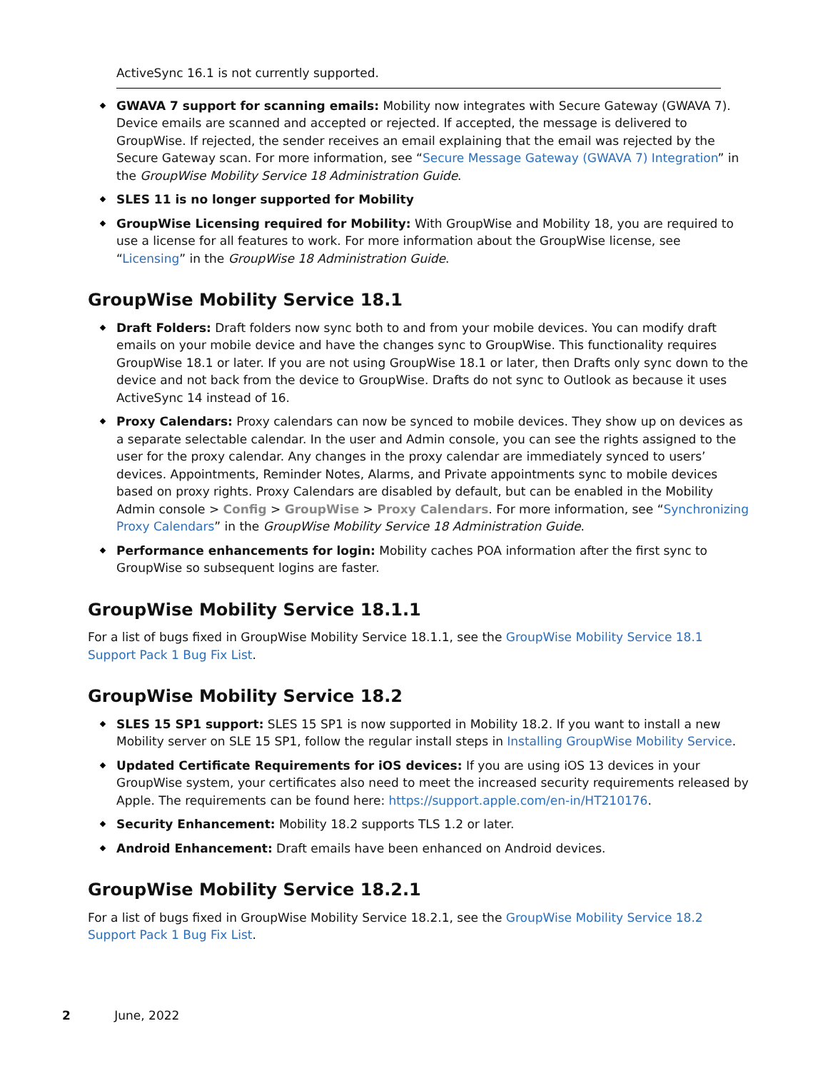ActiveSync 16.1 is not currently supported.
GWAVA 7 support for scanning emails: Mobility now integrates with Secure Gateway (GWAVA 7). Device emails are scanned and accepted or rejected. If accepted, the message is delivered to GroupWise. If rejected, the sender receives an email explaining that the email was rejected by the Secure Gateway scan. For more information, see “Secure Message Gateway (GWAVA 7) Integration” in the GroupWise Mobility Service 18 Administration Guide.
SLES 11 is no longer supported for Mobility
GroupWise Licensing required for Mobility: With GroupWise and Mobility 18, you are required to use a license for all features to work. For more information about the GroupWise license, see “Licensing” in the GroupWise 18 Administration Guide.
GroupWise Mobility Service 18.1
Draft Folders: Draft folders now sync both to and from your mobile devices. You can modify draft emails on your mobile device and have the changes sync to GroupWise. This functionality requires GroupWise 18.1 or later. If you are not using GroupWise 18.1 or later, then Drafts only sync down to the device and not back from the device to GroupWise. Drafts do not sync to Outlook as because it uses ActiveSync 14 instead of 16.
Proxy Calendars: Proxy calendars can now be synced to mobile devices. They show up on devices as a separate selectable calendar. In the user and Admin console, you can see the rights assigned to the user for the proxy calendar. Any changes in the proxy calendar are immediately synced to users’ devices. Appointments, Reminder Notes, Alarms, and Private appointments sync to mobile devices based on proxy rights. Proxy Calendars are disabled by default, but can be enabled in the Mobility Admin console > Config > GroupWise > Proxy Calendars. For more information, see “Synchronizing Proxy Calendars” in the GroupWise Mobility Service 18 Administration Guide.
Performance enhancements for login: Mobility caches POA information after the first sync to GroupWise so subsequent logins are faster.
GroupWise Mobility Service 18.1.1
For a list of bugs fixed in GroupWise Mobility Service 18.1.1, see the GroupWise Mobility Service 18.1 Support Pack 1 Bug Fix List.
GroupWise Mobility Service 18.2
SLES 15 SP1 support: SLES 15 SP1 is now supported in Mobility 18.2. If you want to install a new Mobility server on SLE 15 SP1, follow the regular install steps in Installing GroupWise Mobility Service.
Updated Certificate Requirements for iOS devices: If you are using iOS 13 devices in your GroupWise system, your certificates also need to meet the increased security requirements released by Apple. The requirements can be found here: https://support.apple.com/en-in/HT210176.
Security Enhancement: Mobility 18.2 supports TLS 1.2 or later.
Android Enhancement: Draft emails have been enhanced on Android devices.
GroupWise Mobility Service 18.2.1
For a list of bugs fixed in GroupWise Mobility Service 18.2.1, see the GroupWise Mobility Service 18.2 Support Pack 1 Bug Fix List.
2 June, 2022